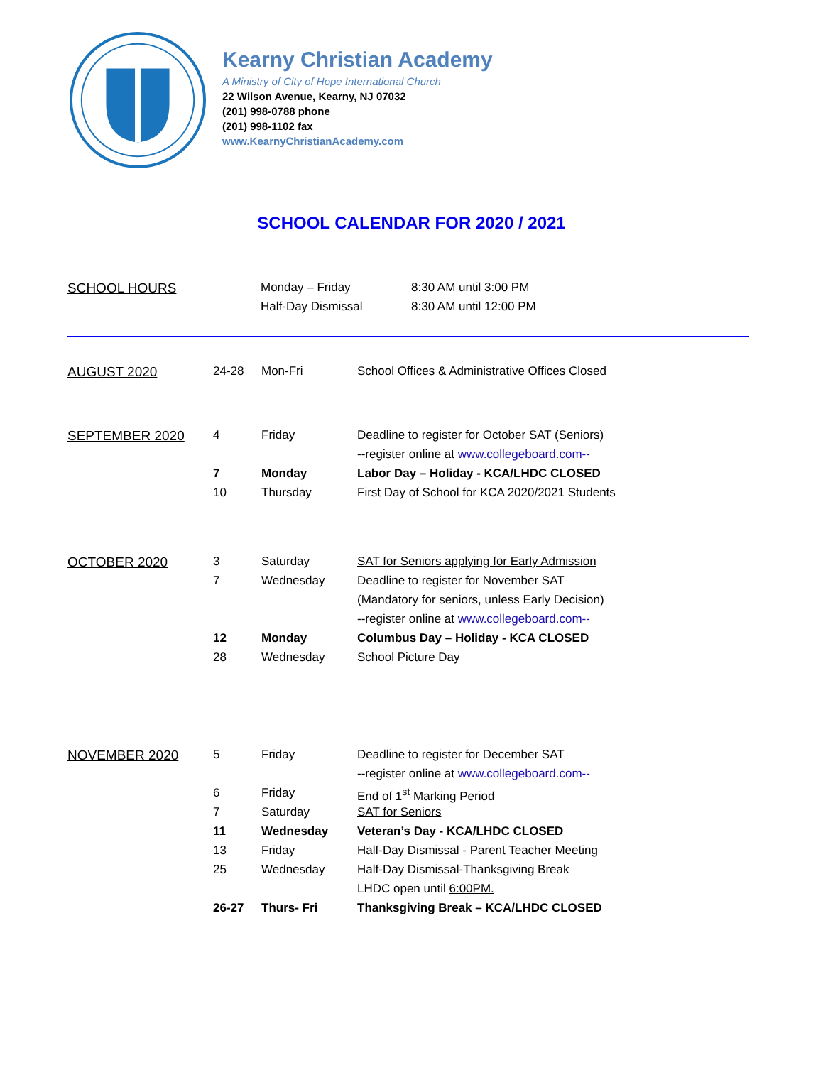Kearny Christian Academy
A Ministry of City of Hope International Church
22 Wilson Avenue, Kearny, NJ 07032
(201) 998-0788 phone
(201) 998-1102 fax
www.KearnyChristianAcademy.com
SCHOOL CALENDAR FOR 2020 / 2021
| SCHOOL HOURS | Monday – Friday | 8:30 AM until 3:00 PM |
| | Half-Day Dismissal | 8:30 AM until 12:00 PM |
| AUGUST 2020 | 24-28 | Mon-Fri | School Offices & Administrative Offices Closed |
| SEPTEMBER 2020 | 4 | Friday | Deadline to register for October SAT (Seniors) |
| | | | --register online at www.collegeboard.com-- |
| | 7 | Monday | Labor Day – Holiday - KCA/LHDC CLOSED |
| | 10 | Thursday | First Day of School for KCA 2020/2021 Students |
| OCTOBER 2020 | 3 | Saturday | SAT for Seniors applying for Early Admission |
| | 7 | Wednesday | Deadline to register for November SAT |
| | | | (Mandatory for seniors, unless Early Decision) |
| | | | --register online at www.collegeboard.com-- |
| | 12 | Monday | Columbus Day – Holiday - KCA CLOSED |
| | 28 | Wednesday | School Picture Day |
| NOVEMBER 2020 | 5 | Friday | Deadline to register for December SAT |
| | | | --register online at www.collegeboard.com-- |
| | 6 | Friday | End of 1<sup>st</sup> Marking Period |
| | 7 | Saturday | SAT for Seniors |
| | 11 | Wednesday | Veteran’s Day - KCA/LHDC CLOSED |
| | 13 | Friday | Half-Day Dismissal - Parent Teacher Meeting |
| | 25 | Wednesday | Half-Day Dismissal-Thanksgiving Break |
| | | | LHDC open until 6:00PM. |
| | 26-27 | Thurs- Fri | Thanksgiving Break – KCA/LHDC CLOSED |